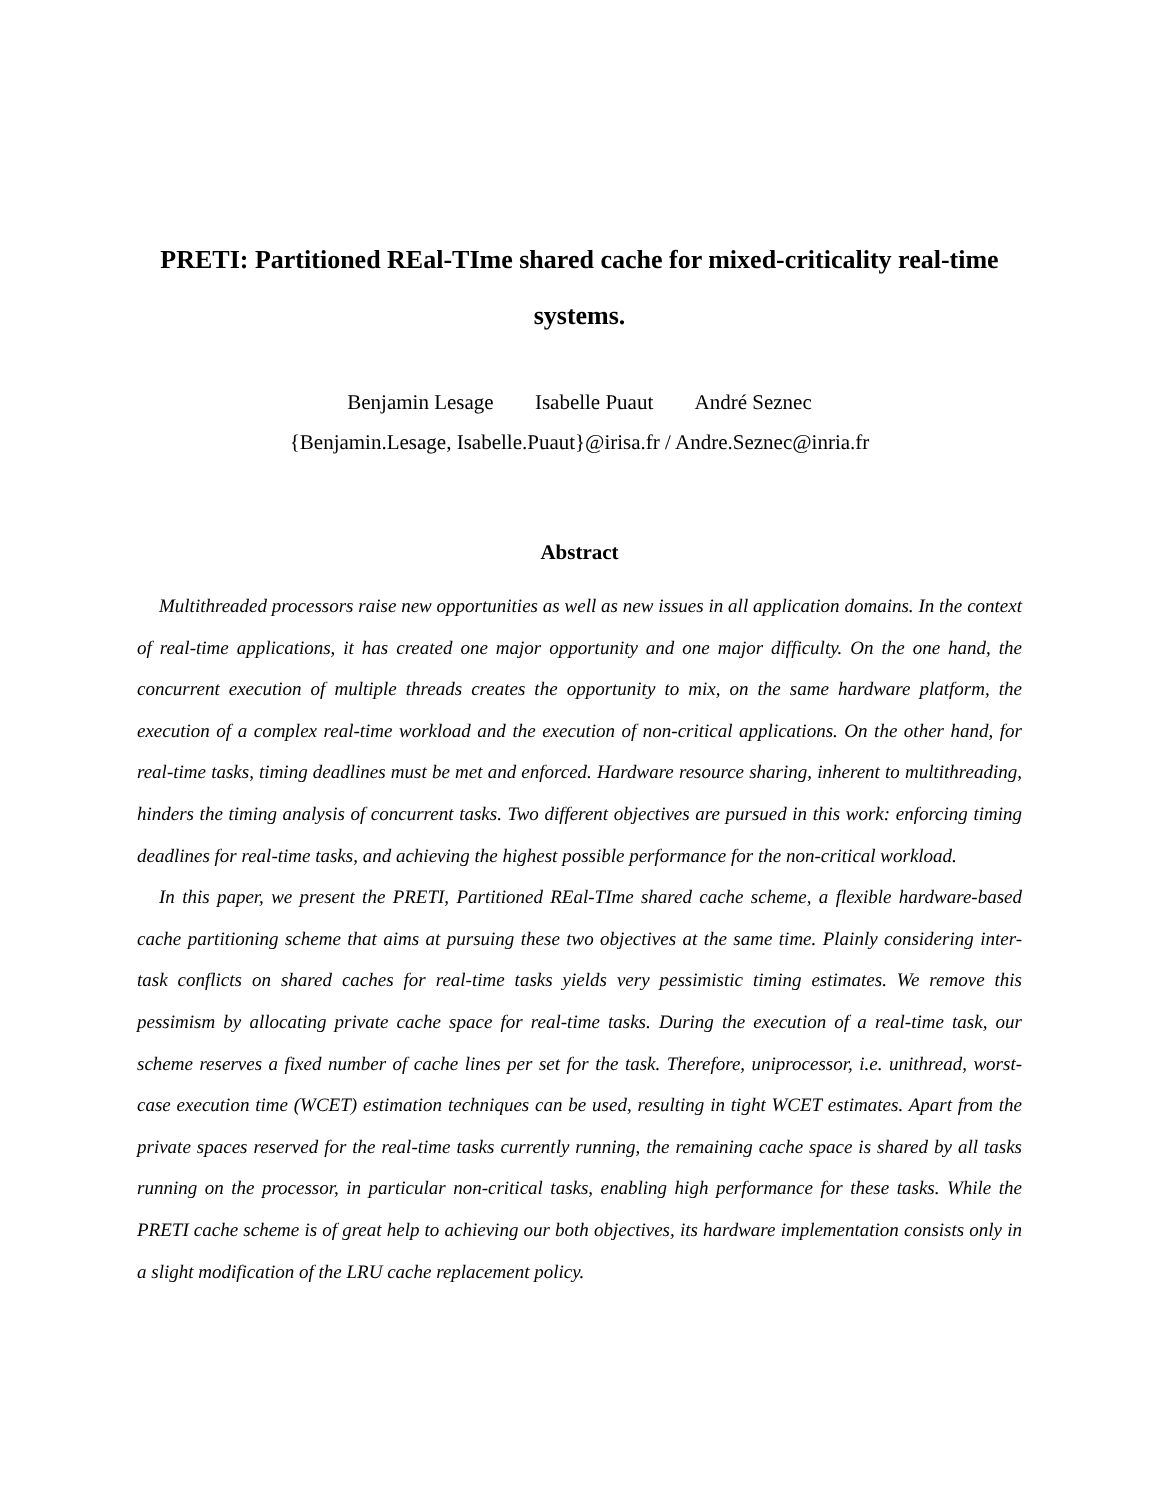PRETI: Partitioned REal-TIme shared cache for mixed-criticality real-time systems.
Benjamin Lesage Isabelle Puaut André Seznec
{Benjamin.Lesage, Isabelle.Puaut}@irisa.fr / Andre.Seznec@inria.fr
Abstract
Multithreaded processors raise new opportunities as well as new issues in all application domains. In the context of real-time applications, it has created one major opportunity and one major difficulty. On the one hand, the concurrent execution of multiple threads creates the opportunity to mix, on the same hardware platform, the execution of a complex real-time workload and the execution of non-critical applications. On the other hand, for real-time tasks, timing deadlines must be met and enforced. Hardware resource sharing, inherent to multithreading, hinders the timing analysis of concurrent tasks. Two different objectives are pursued in this work: enforcing timing deadlines for real-time tasks, and achieving the highest possible performance for the non-critical workload.
In this paper, we present the PRETI, Partitioned REal-TIme shared cache scheme, a flexible hardware-based cache partitioning scheme that aims at pursuing these two objectives at the same time. Plainly considering inter-task conflicts on shared caches for real-time tasks yields very pessimistic timing estimates. We remove this pessimism by allocating private cache space for real-time tasks. During the execution of a real-time task, our scheme reserves a fixed number of cache lines per set for the task. Therefore, uniprocessor, i.e. unithread, worst-case execution time (WCET) estimation techniques can be used, resulting in tight WCET estimates. Apart from the private spaces reserved for the real-time tasks currently running, the remaining cache space is shared by all tasks running on the processor, in particular non-critical tasks, enabling high performance for these tasks. While the PRETI cache scheme is of great help to achieving our both objectives, its hardware implementation consists only in a slight modification of the LRU cache replacement policy.